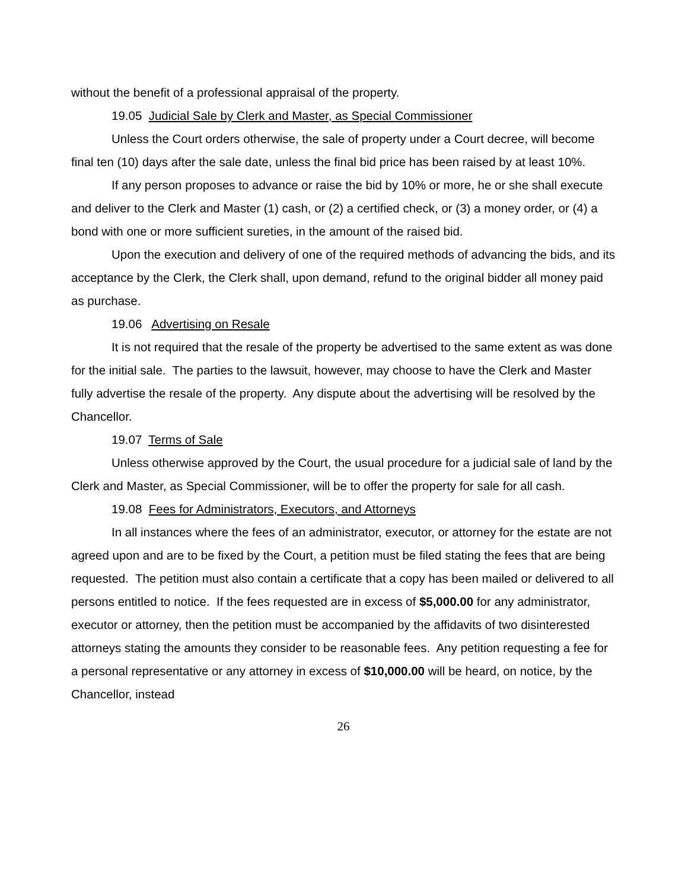without the benefit of a professional appraisal of the property.
19.05 Judicial Sale by Clerk and Master, as Special Commissioner
Unless the Court orders otherwise, the sale of property under a Court decree, will become final ten (10) days after the sale date, unless the final bid price has been raised by at least 10%.
If any person proposes to advance or raise the bid by 10% or more, he or she shall execute and deliver to the Clerk and Master (1) cash, or (2) a certified check, or (3) a money order, or (4) a bond with one or more sufficient sureties, in the amount of the raised bid.
Upon the execution and delivery of one of the required methods of advancing the bids, and its acceptance by the Clerk, the Clerk shall, upon demand, refund to the original bidder all money paid as purchase.
19.06 Advertising on Resale
It is not required that the resale of the property be advertised to the same extent as was done for the initial sale. The parties to the lawsuit, however, may choose to have the Clerk and Master fully advertise the resale of the property. Any dispute about the advertising will be resolved by the Chancellor.
19.07 Terms of Sale
Unless otherwise approved by the Court, the usual procedure for a judicial sale of land by the Clerk and Master, as Special Commissioner, will be to offer the property for sale for all cash.
19.08 Fees for Administrators, Executors, and Attorneys
In all instances where the fees of an administrator, executor, or attorney for the estate are not agreed upon and are to be fixed by the Court, a petition must be filed stating the fees that are being requested. The petition must also contain a certificate that a copy has been mailed or delivered to all persons entitled to notice. If the fees requested are in excess of $5,000.00 for any administrator, executor or attorney, then the petition must be accompanied by the affidavits of two disinterested attorneys stating the amounts they consider to be reasonable fees. Any petition requesting a fee for a personal representative or any attorney in excess of $10,000.00 will be heard, on notice, by the Chancellor, instead
26